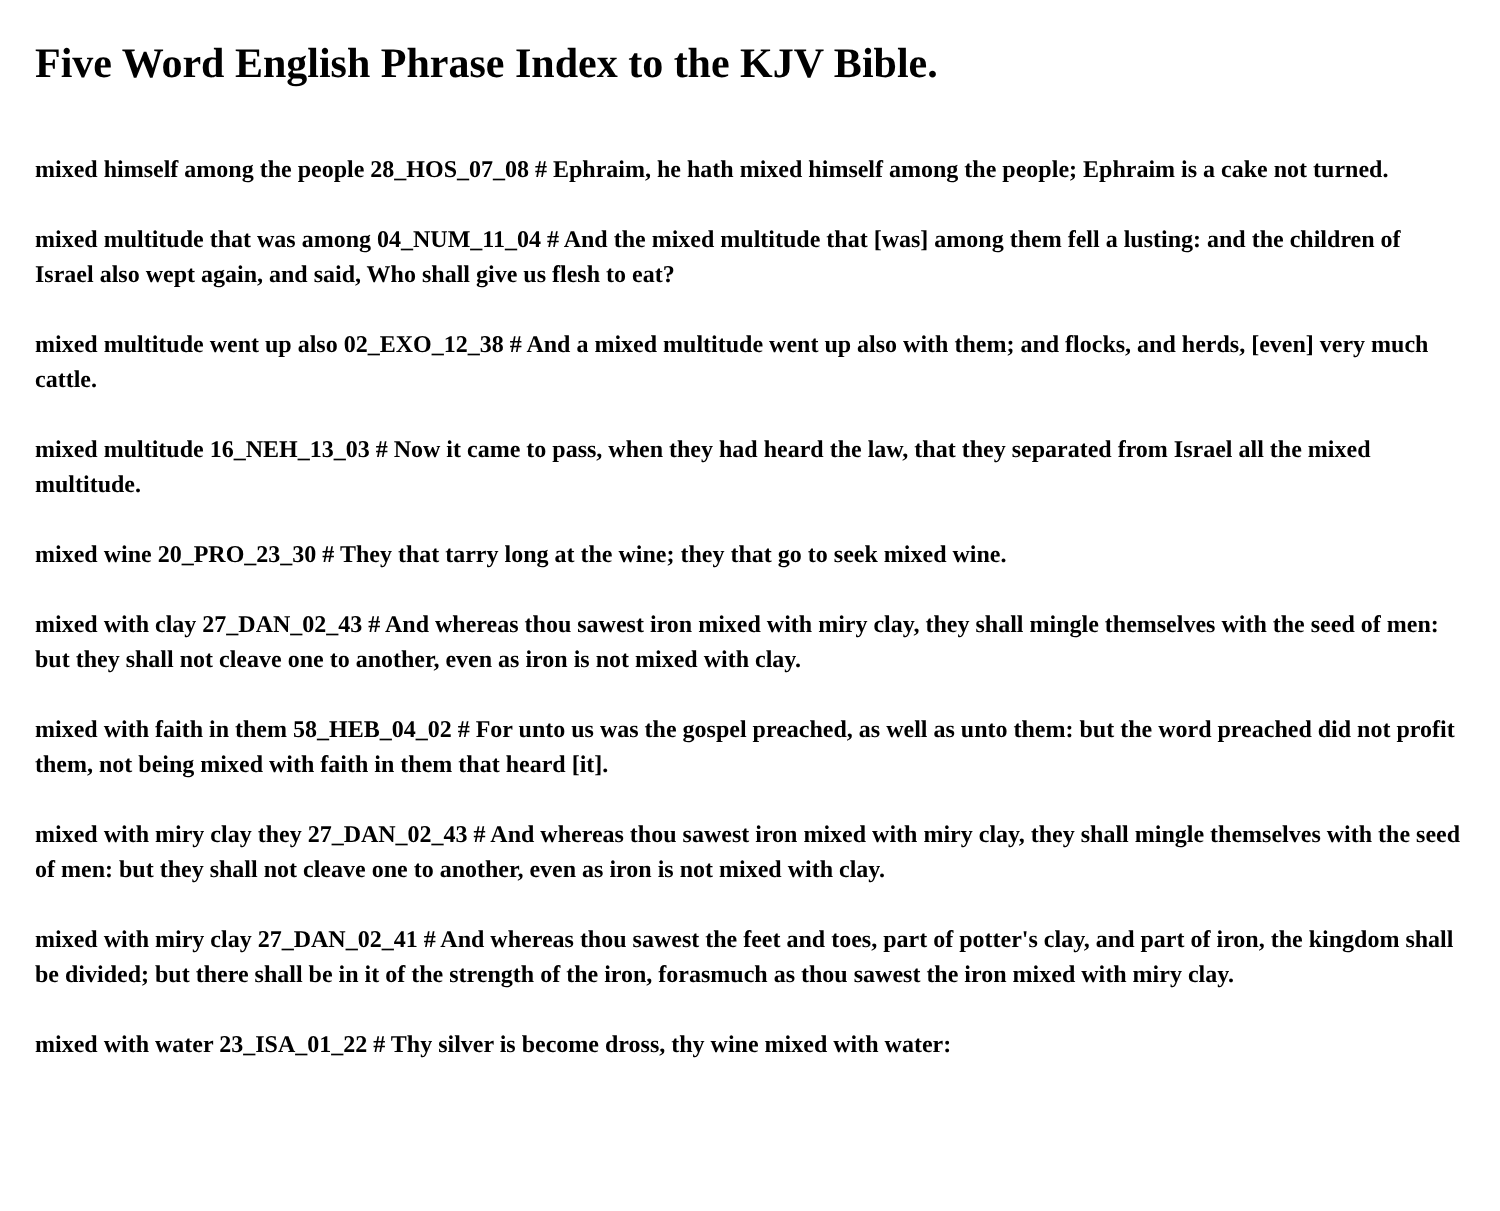Five Word English Phrase Index to the KJV Bible.
mixed himself among the people 28_HOS_07_08 # Ephraim, he hath mixed himself among the people; Ephraim is a cake not turned.
mixed multitude that was among 04_NUM_11_04 # And the mixed multitude that [was] among them fell a lusting: and the children of Israel also wept again, and said, Who shall give us flesh to eat?
mixed multitude went up also 02_EXO_12_38 # And a mixed multitude went up also with them; and flocks, and herds, [even] very much cattle.
mixed multitude 16_NEH_13_03 # Now it came to pass, when they had heard the law, that they separated from Israel all the mixed multitude.
mixed wine 20_PRO_23_30 # They that tarry long at the wine; they that go to seek mixed wine.
mixed with clay 27_DAN_02_43 # And whereas thou sawest iron mixed with miry clay, they shall mingle themselves with the seed of men: but they shall not cleave one to another, even as iron is not mixed with clay.
mixed with faith in them 58_HEB_04_02 # For unto us was the gospel preached, as well as unto them: but the word preached did not profit them, not being mixed with faith in them that heard [it].
mixed with miry clay they 27_DAN_02_43 # And whereas thou sawest iron mixed with miry clay, they shall mingle themselves with the seed of men: but they shall not cleave one to another, even as iron is not mixed with clay.
mixed with miry clay 27_DAN_02_41 # And whereas thou sawest the feet and toes, part of potter's clay, and part of iron, the kingdom shall be divided; but there shall be in it of the strength of the iron, forasmuch as thou sawest the iron mixed with miry clay.
mixed with water 23_ISA_01_22 # Thy silver is become dross, thy wine mixed with water: